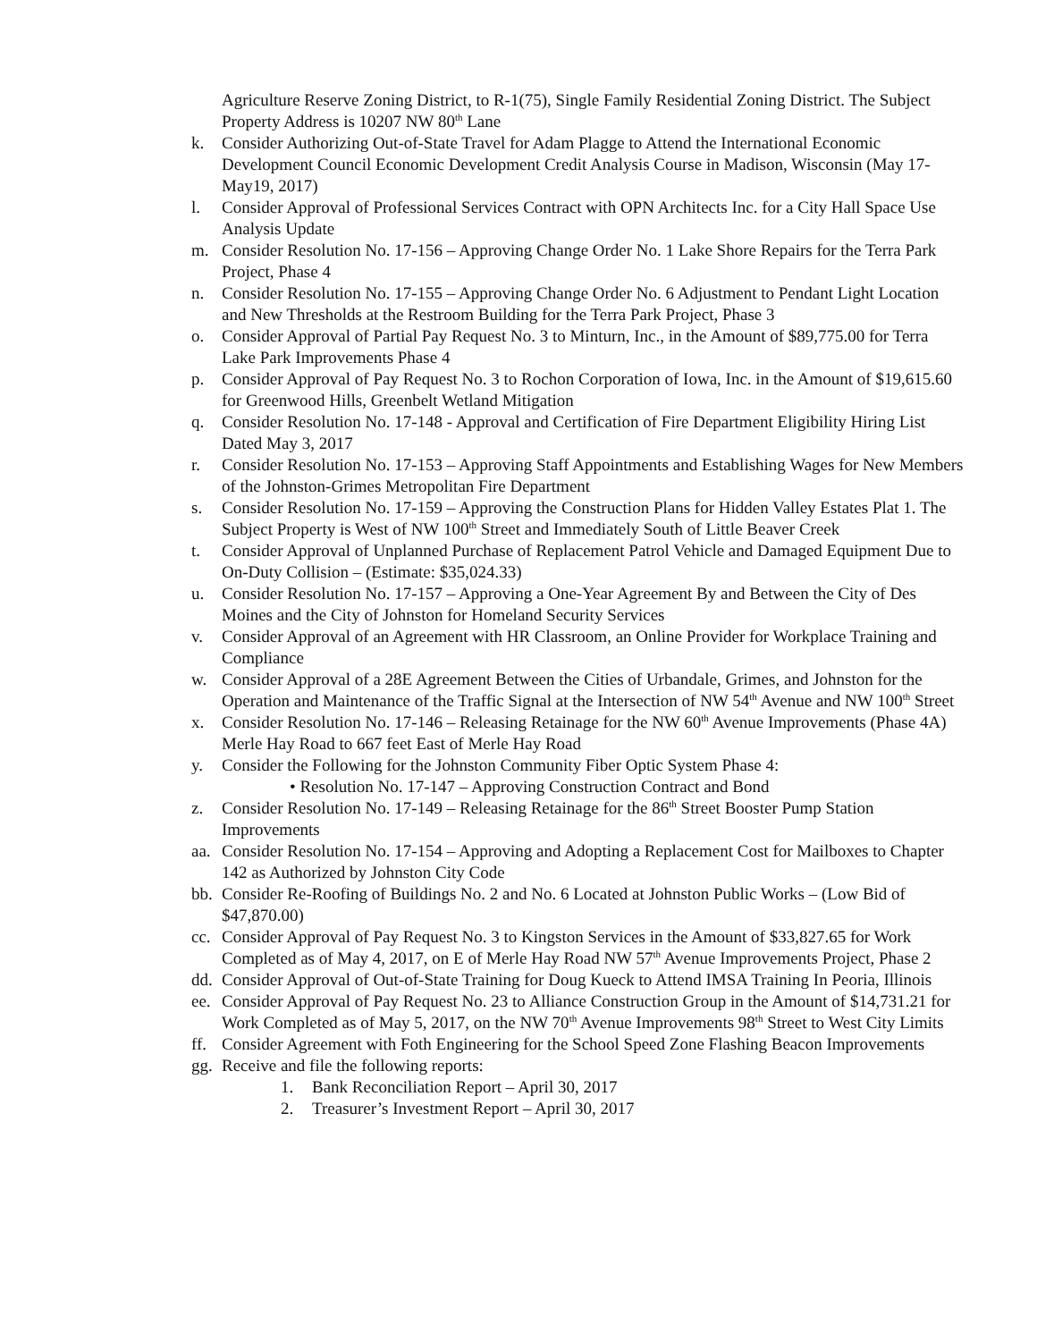Agriculture Reserve Zoning District, to R-1(75), Single Family Residential Zoning District. The Subject Property Address is 10207 NW 80<sup>th</sup> Lane
k. Consider Authorizing Out-of-State Travel for Adam Plagge to Attend the International Economic Development Council Economic Development Credit Analysis Course in Madison, Wisconsin (May 17-May19, 2017)
l. Consider Approval of Professional Services Contract with OPN Architects Inc. for a City Hall Space Use Analysis Update
m. Consider Resolution No. 17-156 – Approving Change Order No. 1 Lake Shore Repairs for the Terra Park Project, Phase 4
n. Consider Resolution No. 17-155 – Approving Change Order No. 6 Adjustment to Pendant Light Location and New Thresholds at the Restroom Building for the Terra Park Project, Phase 3
o. Consider Approval of Partial Pay Request No. 3 to Minturn, Inc., in the Amount of $89,775.00 for Terra Lake Park Improvements Phase 4
p. Consider Approval of Pay Request No. 3 to Rochon Corporation of Iowa, Inc. in the Amount of $19,615.60 for Greenwood Hills, Greenbelt Wetland Mitigation
q. Consider Resolution No. 17-148 - Approval and Certification of Fire Department Eligibility Hiring List Dated May 3, 2017
r. Consider Resolution No. 17-153 – Approving Staff Appointments and Establishing Wages for New Members of the Johnston-Grimes Metropolitan Fire Department
s. Consider Resolution No. 17-159 – Approving the Construction Plans for Hidden Valley Estates Plat 1. The Subject Property is West of NW 100<sup>th</sup> Street and Immediately South of Little Beaver Creek
t. Consider Approval of Unplanned Purchase of Replacement Patrol Vehicle and Damaged Equipment Due to On-Duty Collision – (Estimate: $35,024.33)
u. Consider Resolution No. 17-157 – Approving a One-Year Agreement By and Between the City of Des Moines and the City of Johnston for Homeland Security Services
v. Consider Approval of an Agreement with HR Classroom, an Online Provider for Workplace Training and Compliance
w. Consider Approval of a 28E Agreement Between the Cities of Urbandale, Grimes, and Johnston for the Operation and Maintenance of the Traffic Signal at the Intersection of NW 54<sup>th</sup> Avenue and NW 100<sup>th</sup> Street
x. Consider Resolution No. 17-146 – Releasing Retainage for the NW 60<sup>th</sup> Avenue Improvements (Phase 4A) Merle Hay Road to 667 feet East of Merle Hay Road
y. Consider the Following for the Johnston Community Fiber Optic System Phase 4:
• Resolution No. 17-147 – Approving Construction Contract and Bond
z. Consider Resolution No. 17-149 – Releasing Retainage for the 86<sup>th</sup> Street Booster Pump Station Improvements
aa.
Consider Resolution No. 17-154 – Approving and Adopting a Replacement Cost for Mailboxes to Chapter 142 as Authorized by Johnston City Code
bb.
Consider Re-Roofing of Buildings No. 2 and No. 6 Located at Johnston Public Works – (Low Bid of $47,870.00)
cc.
Consider Approval of Pay Request No. 3 to Kingston Services in the Amount of $33,827.65 for Work Completed as of May 4, 2017, on E of Merle Hay Road NW 57<sup>th</sup> Avenue Improvements Project, Phase 2
dd.
Consider Approval of Out-of-State Training for Doug Kueck to Attend IMSA Training In Peoria, Illinois
ee.
Consider Approval of Pay Request No. 23 to Alliance Construction Group in the Amount of $14,731.21 for Work Completed as of May 5, 2017, on the NW 70<sup>th</sup> Avenue Improvements 98<sup>th</sup> Street to West City Limits
ff.
Consider Agreement with Foth Engineering for the School Speed Zone Flashing Beacon Improvements
gg.
Receive and file the following reports:
1. Bank Reconciliation Report – April 30, 2017
2. Treasurer’s Investment Report – April 30, 2017